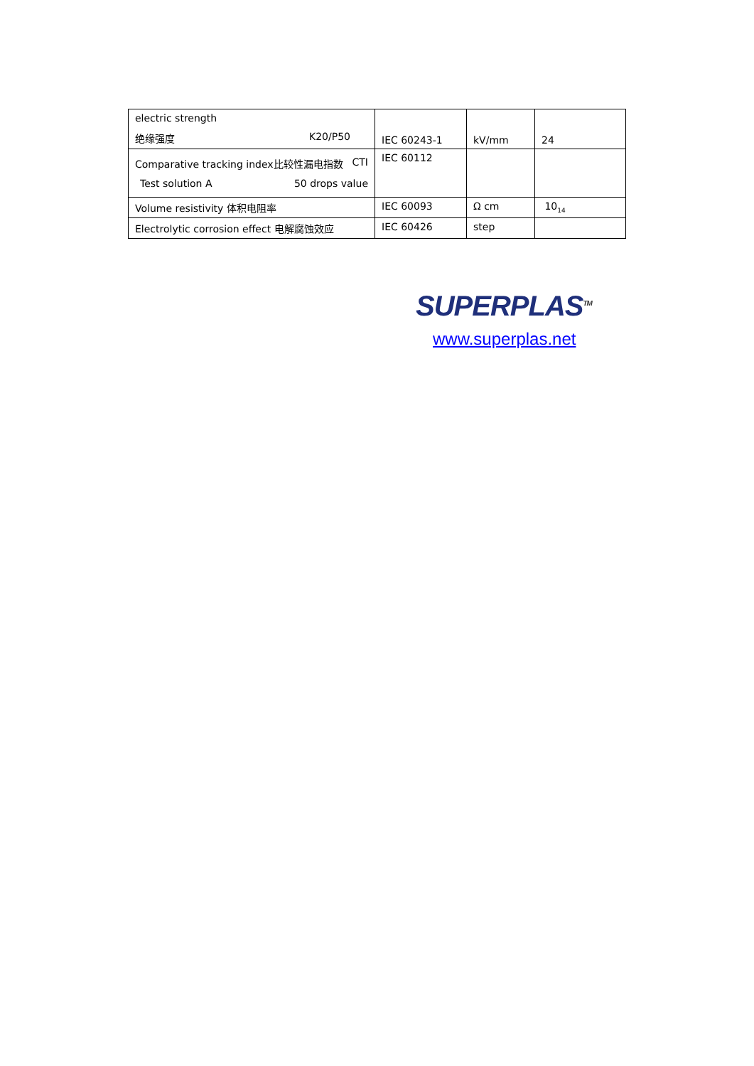| electric strength 绝缘强度 K20/P50 | IEC 60243-1 | kV/mm | 24 |
| Comparative tracking index比较性漏电指数 CTI Test solution A 50 drops value | IEC 60112 | | |
| Volume resistivity 体积电阻率 | IEC 60093 | Ω cm | 10<sub>14</sub> |
| Electrolytic corrosion effect 电解腐蚀效应 | IEC 60426 | step | |
SUPERPLAS<sup>TM</sup>
www.superplas.net